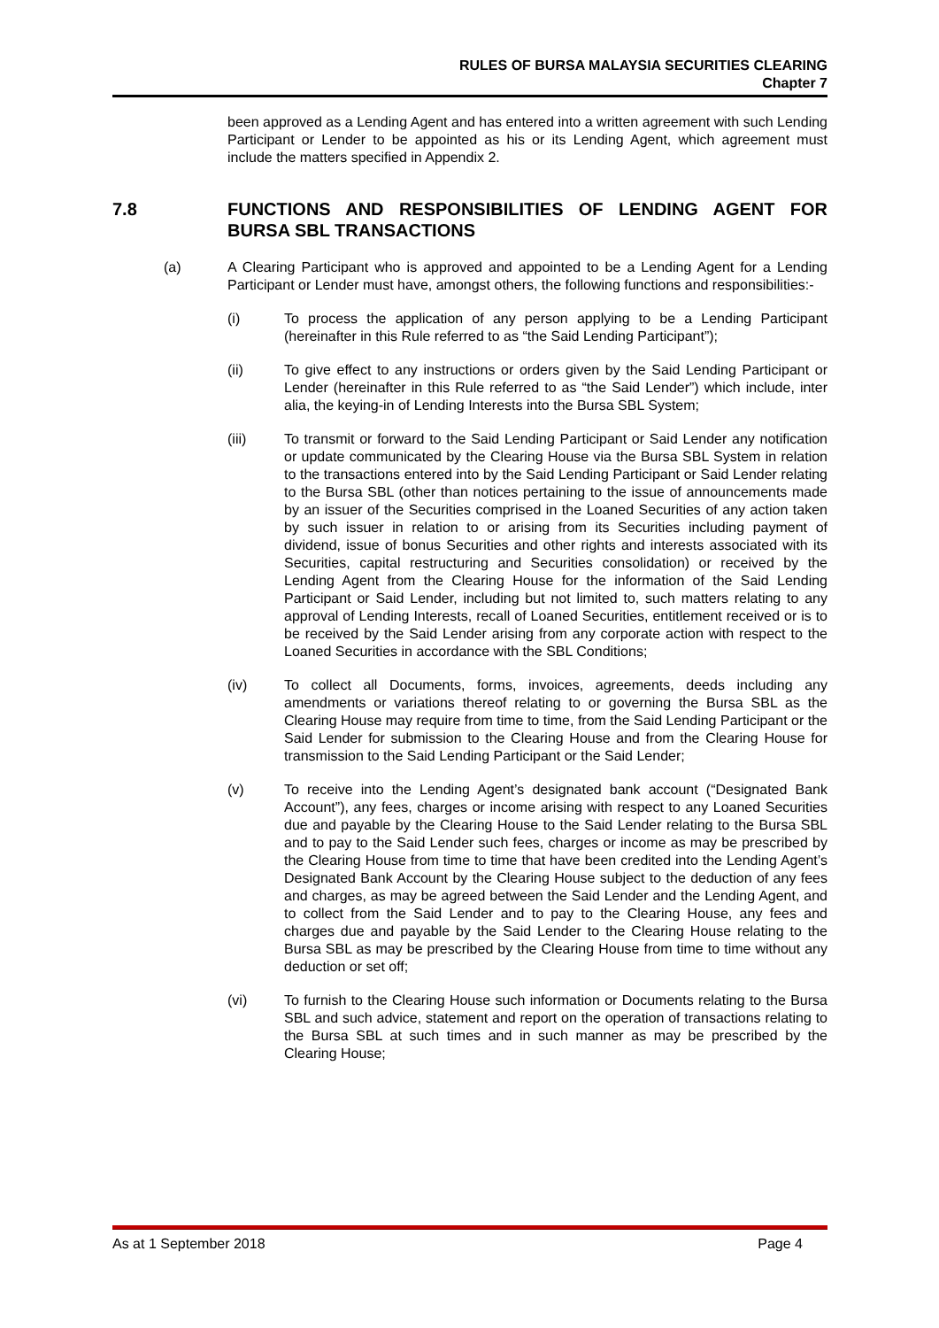RULES OF BURSA MALAYSIA SECURITIES CLEARING
Chapter 7
been approved as a Lending Agent and has entered into a written agreement with such Lending Participant or Lender to be appointed as his or its Lending Agent, which agreement must include the matters specified in Appendix 2.
7.8 FUNCTIONS AND RESPONSIBILITIES OF LENDING AGENT FOR BURSA SBL TRANSACTIONS
(a) A Clearing Participant who is approved and appointed to be a Lending Agent for a Lending Participant or Lender must have, amongst others, the following functions and responsibilities:-
(i) To process the application of any person applying to be a Lending Participant (hereinafter in this Rule referred to as “the Said Lending Participant”);
(ii) To give effect to any instructions or orders given by the Said Lending Participant or Lender (hereinafter in this Rule referred to as “the Said Lender”) which include, inter alia, the keying-in of Lending Interests into the Bursa SBL System;
(iii) To transmit or forward to the Said Lending Participant or Said Lender any notification or update communicated by the Clearing House via the Bursa SBL System in relation to the transactions entered into by the Said Lending Participant or Said Lender relating to the Bursa SBL (other than notices pertaining to the issue of announcements made by an issuer of the Securities comprised in the Loaned Securities of any action taken by such issuer in relation to or arising from its Securities including payment of dividend, issue of bonus Securities and other rights and interests associated with its Securities, capital restructuring and Securities consolidation) or received by the Lending Agent from the Clearing House for the information of the Said Lending Participant or Said Lender, including but not limited to, such matters relating to any approval of Lending Interests, recall of Loaned Securities, entitlement received or is to be received by the Said Lender arising from any corporate action with respect to the Loaned Securities in accordance with the SBL Conditions;
(iv) To collect all Documents, forms, invoices, agreements, deeds including any amendments or variations thereof relating to or governing the Bursa SBL as the Clearing House may require from time to time, from the Said Lending Participant or the Said Lender for submission to the Clearing House and from the Clearing House for transmission to the Said Lending Participant or the Said Lender;
(v) To receive into the Lending Agent’s designated bank account (“Designated Bank Account”), any fees, charges or income arising with respect to any Loaned Securities due and payable by the Clearing House to the Said Lender relating to the Bursa SBL and to pay to the Said Lender such fees, charges or income as may be prescribed by the Clearing House from time to time that have been credited into the Lending Agent’s Designated Bank Account by the Clearing House subject to the deduction of any fees and charges, as may be agreed between the Said Lender and the Lending Agent, and to collect from the Said Lender and to pay to the Clearing House, any fees and charges due and payable by the Said Lender to the Clearing House relating to the Bursa SBL as may be prescribed by the Clearing House from time to time without any deduction or set off;
(vi) To furnish to the Clearing House such information or Documents relating to the Bursa SBL and such advice, statement and report on the operation of transactions relating to the Bursa SBL at such times and in such manner as may be prescribed by the Clearing House;
As at 1 September 2018 Page 4